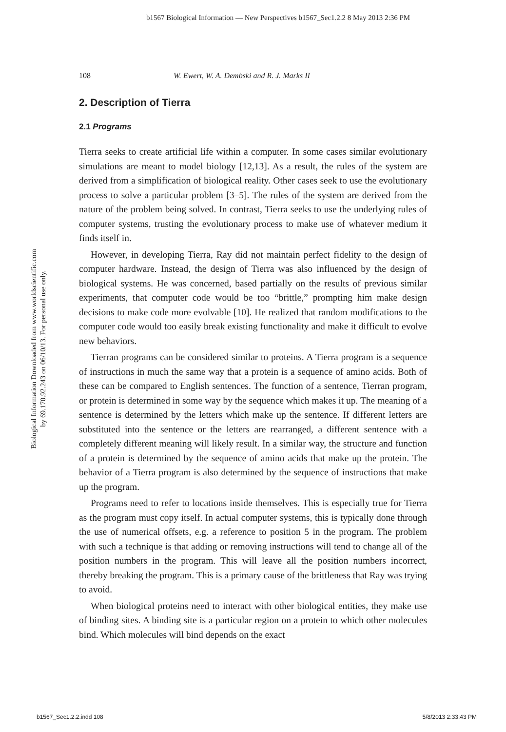b1567 Biological Information — New Perspectives b1567_Sec1.2.2 8 May 2013 2:36 PM
Biological Information Downloaded from www.worldscientific.com
by 69.170.92.243 on 06/10/13. For personal use only.
108 W. Ewert, W. A. Dembski and R. J. Marks II
2. Description of Tierra
2.1 Programs
Tierra seeks to create artificial life within a computer. In some cases similar evolutionary simulations are meant to model biology [12,13]. As a result, the rules of the system are derived from a simplification of biological reality. Other cases seek to use the evolutionary process to solve a particular problem [3–5]. The rules of the system are derived from the nature of the problem being solved. In contrast, Tierra seeks to use the underlying rules of computer systems, trusting the evolutionary process to make use of whatever medium it finds itself in.
However, in developing Tierra, Ray did not maintain perfect fidelity to the design of computer hardware. Instead, the design of Tierra was also influenced by the design of biological systems. He was concerned, based partially on the results of previous similar experiments, that computer code would be too “brittle,” prompting him make design decisions to make code more evolvable [10]. He realized that random modifications to the computer code would too easily break existing functionality and make it difficult to evolve new behaviors.
Tierran programs can be considered similar to proteins. A Tierra program is a sequence of instructions in much the same way that a protein is a sequence of amino acids. Both of these can be compared to English sentences. The function of a sentence, Tierran program, or protein is determined in some way by the sequence which makes it up. The meaning of a sentence is determined by the letters which make up the sentence. If different letters are substituted into the sentence or the letters are rearranged, a different sentence with a completely different meaning will likely result. In a similar way, the structure and function of a protein is determined by the sequence of amino acids that make up the protein. The behavior of a Tierra program is also determined by the sequence of instructions that make up the program.
Programs need to refer to locations inside themselves. This is especially true for Tierra as the program must copy itself. In actual computer systems, this is typically done through the use of numerical offsets, e.g. a reference to position 5 in the program. The problem with such a technique is that adding or removing instructions will tend to change all of the position numbers in the program. This will leave all the position numbers incorrect, thereby breaking the program. This is a primary cause of the brittleness that Ray was trying to avoid.
When biological proteins need to interact with other biological entities, they make use of binding sites. A binding site is a particular region on a protein to which other molecules bind. Which molecules will bind depends on the exact
b1567_Sec1.2.2.indd 108 5/8/2013 2:33:43 PM